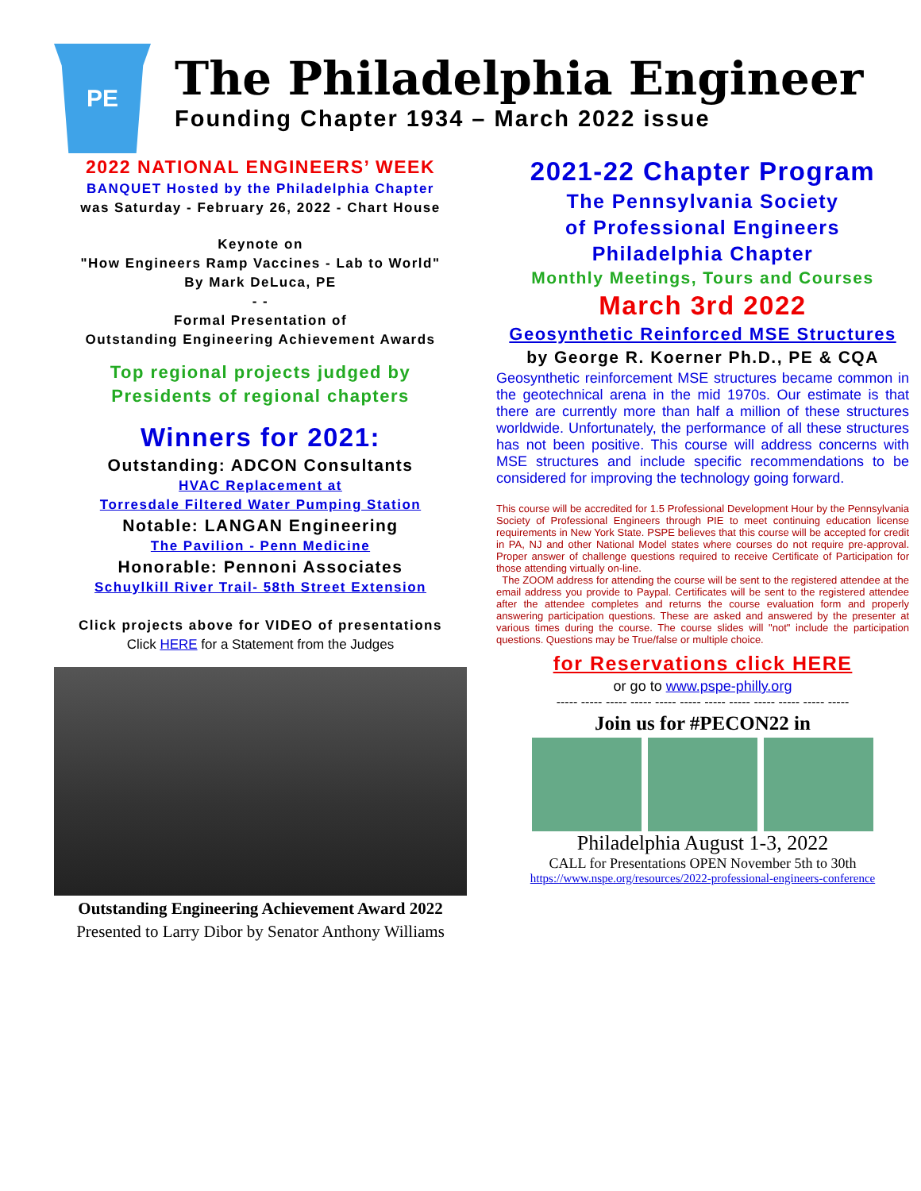PE
The Philadelphia Engineer
Founding Chapter 1934 – March 2022 issue
2022 NATIONAL ENGINEERS’ WEEK
BANQUET Hosted by the Philadelphia Chapter
was Saturday - February 26, 2022 - Chart House
Keynote on
"How Engineers Ramp Vaccines - Lab to World"
By Mark DeLuca, PE
- -
Formal Presentation of
Outstanding Engineering Achievement Awards
Top regional projects judged by
Presidents of regional chapters
Winners for 2021:
Outstanding: ADCON Consultants
HVAC Replacement at
Torresdale Filtered Water Pumping Station
Notable: LANGAN Engineering
The Pavilion - Penn Medicine
Honorable: Pennoni Associates
Schuylkill River Trail- 58th Street Extension
Click projects above for VIDEO of presentations
Click HERE for a Statement from the Judges
Outstanding Engineering Achievement Award 2022
Presented to Larry Dibor by Senator Anthony Williams
2021-22 Chapter Program
The Pennsylvania Society
of Professional Engineers
Philadelphia Chapter
Monthly Meetings, Tours and Courses
March 3rd 2022
Geosynthetic Reinforced MSE Structures
by George R. Koerner Ph.D., PE & CQA
Geosynthetic reinforcement MSE structures became common in the geotechnical arena in the mid 1970s. Our estimate is that there are currently more than half a million of these structures worldwide. Unfortunately, the performance of all these structures has not been positive. This course will address concerns with MSE structures and include specific recommendations to be considered for improving the technology going forward.
This course will be accredited for 1.5 Professional Development Hour by the Pennsylvania Society of Professional Engineers through PIE to meet continuing education license requirements in New York State. PSPE believes that this course will be accepted for credit in PA, NJ and other National Model states where courses do not require pre-approval. Proper answer of challenge questions required to receive Certificate of Participation for those attending virtually on-line.
The ZOOM address for attending the course will be sent to the registered attendee at the email address you provide to Paypal. Certificates will be sent to the registered attendee after the attendee completes and returns the course evaluation form and properly answering participation questions. These are asked and answered by the presenter at various times during the course. The course slides will "not" include the participation questions. Questions may be True/false or multiple choice.
for Reservations click HERE
or go to www.pspe-philly.org
----- ----- ----- ----- ----- ----- ----- ----- ----- ----- ----- -----
Join us for #PECON22 in
Philadelphia August 1-3, 2022
CALL for Presentations OPEN November 5th to 30th
https://www.nspe.org/resources/2022-professional-engineers-conference